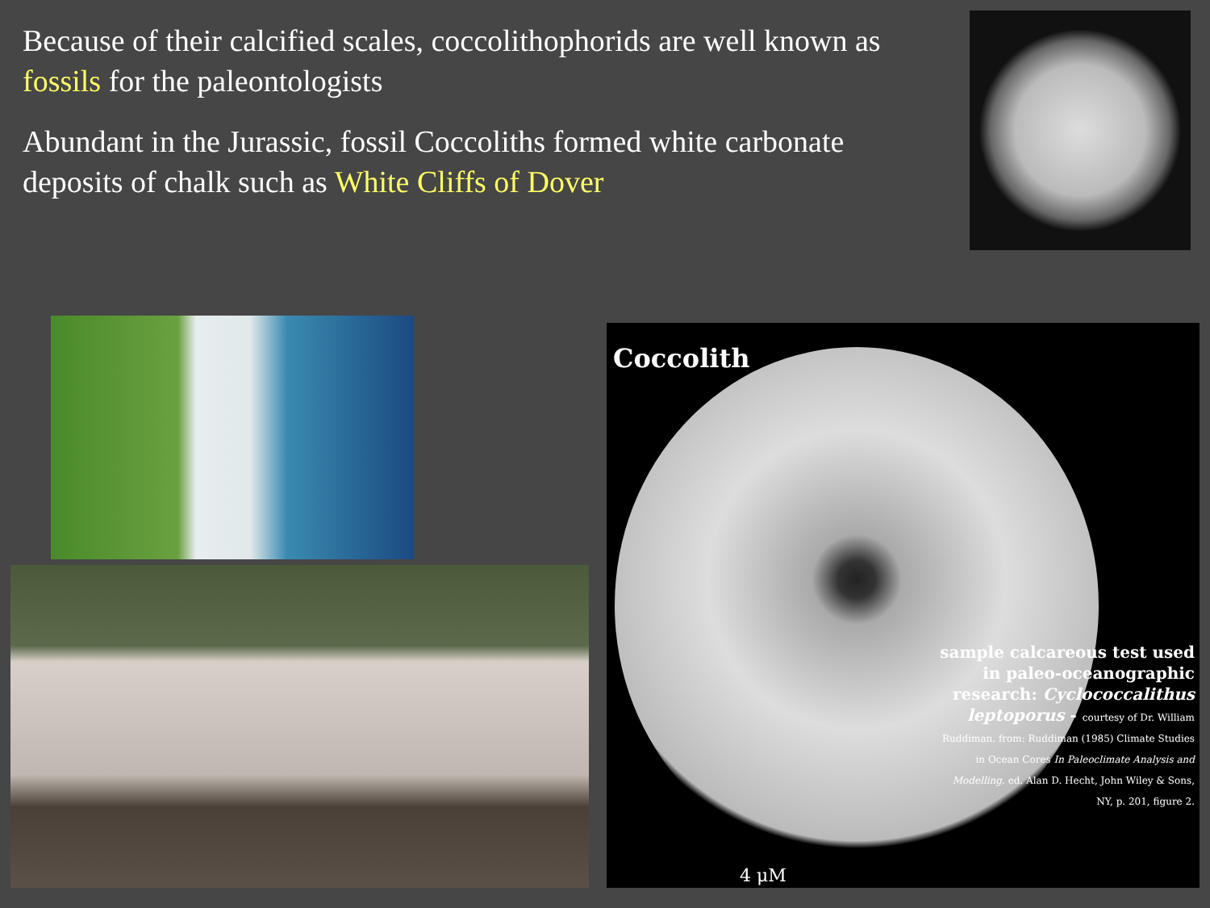Because of their calcified scales, coccolithophorids are well known as fossils for the paleontologists
Abundant in the Jurassic, fossil Coccoliths formed white carbonate deposits of chalk such as White Cliffs of Dover
Coccolith
sample calcareous test used in paleo-oceanographic research: Cyclococcalithus leptoporus - courtesy of Dr. William Ruddiman. from: Ruddiman (1985) Climate Studies in Ocean Cores In Paleoclimate Analysis and Modelling. ed. Alan D. Hecht, John Wiley & Sons, NY, p. 201, figure 2.
4 μM